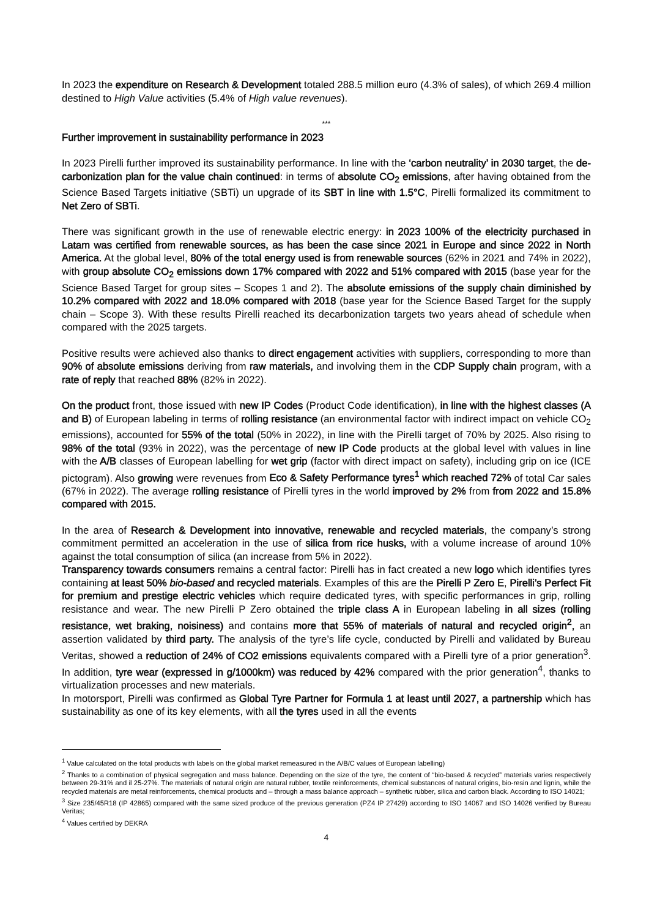In 2023 the expenditure on Research & Development totaled 288.5 million euro (4.3% of sales), of which 269.4 million destined to High Value activities (5.4% of High value revenues).
***
Further improvement in sustainability performance in 2023
In 2023 Pirelli further improved its sustainability performance. In line with the ‘carbon neutrality’ in 2030 target, the de-carbonization plan for the value chain continued: in terms of absolute CO<sub>2</sub> emissions, after having obtained from the Science Based Targets initiative (SBTi) un upgrade of its SBT in line with 1.5°C, Pirelli formalized its commitment to Net Zero of SBTi.
There was significant growth in the use of renewable electric energy: in 2023 100% of the electricity purchased in Latam was certified from renewable sources, as has been the case since 2021 in Europe and since 2022 in North America. At the global level, 80% of the total energy used is from renewable sources (62% in 2021 and 74% in 2022), with group absolute CO<sub>2</sub> emissions down 17% compared with 2022 and 51% compared with 2015 (base year for the Science Based Target for group sites – Scopes 1 and 2). The absolute emissions of the supply chain diminished by 10.2% compared with 2022 and 18.0% compared with 2018 (base year for the Science Based Target for the supply chain – Scope 3). With these results Pirelli reached its decarbonization targets two years ahead of schedule when compared with the 2025 targets.
Positive results were achieved also thanks to direct engagement activities with suppliers, corresponding to more than 90% of absolute emissions deriving from raw materials, and involving them in the CDP Supply chain program, with a rate of reply that reached 88% (82% in 2022).
On the product front, those issued with new IP Codes (Product Code identification), in line with the highest classes (A and B) of European labeling in terms of rolling resistance (an environmental factor with indirect impact on vehicle CO<sub>2</sub> emissions), accounted for 55% of the total (50% in 2022), in line with the Pirelli target of 70% by 2025. Also rising to 98% of the total (93% in 2022), was the percentage of new IP Code products at the global level with values in line with the A/B classes of European labelling for wet grip (factor with direct impact on safety), including grip on ice (ICE pictogram). Also growing were revenues from Eco & Safety Performance tyres<sup>1</sup> which reached 72% of total Car sales (67% in 2022). The average rolling resistance of Pirelli tyres in the world improved by 2% from from 2022 and 15.8% compared with 2015.
In the area of Research & Development into innovative, renewable and recycled materials, the company’s strong commitment permitted an acceleration in the use of silica from rice husks, with a volume increase of around 10% against the total consumption of silica (an increase from 5% in 2022).
Transparency towards consumers remains a central factor: Pirelli has in fact created a new logo which identifies tyres containing at least 50% bio-based and recycled materials. Examples of this are the Pirelli P Zero E, Pirelli’s Perfect Fit for premium and prestige electric vehicles which require dedicated tyres, with specific performances in grip, rolling resistance and wear. The new Pirelli P Zero obtained the triple class A in European labeling in all sizes (rolling resistance, wet braking, noisiness) and contains more that 55% of materials of natural and recycled origin<sup>2</sup>, an assertion validated by third party. The analysis of the tyre’s life cycle, conducted by Pirelli and validated by Bureau Veritas, showed a reduction of 24% of CO2 emissions equivalents compared with a Pirelli tyre of a prior generation<sup>3</sup>. In addition, tyre wear (expressed in g/1000km) was reduced by 42% compared with the prior generation<sup>4</sup>, thanks to virtualization processes and new materials.
In motorsport, Pirelli was confirmed as Global Tyre Partner for Formula 1 at least until 2027, a partnership which has sustainability as one of its key elements, with all the tyres used in all the events
<sup>1</sup> Value calculated on the total products with labels on the global market remeasured in the A/B/C values of European labelling)
<sup>2</sup> Thanks to a combination of physical segregation and mass balance. Depending on the size of the tyre, the content of “bio-based & recycled” materials varies respectively between 29-31% and il 25-27%. The materials of natural origin are natural rubber, textile reinforcements, chemical substances of natural origins, bio-resin and lignin, while the recycled materials are metal reinforcements, chemical products and – through a mass balance approach – synthetic rubber, silica and carbon black. According to ISO 14021;
<sup>3</sup> Size 235/45R18 (IP 42865) compared with the same sized produce of the previous generation (PZ4 IP 27429) according to ISO 14067 and ISO 14026 verified by Bureau Veritas;
<sup>4</sup> Values certified by DEKRA
4